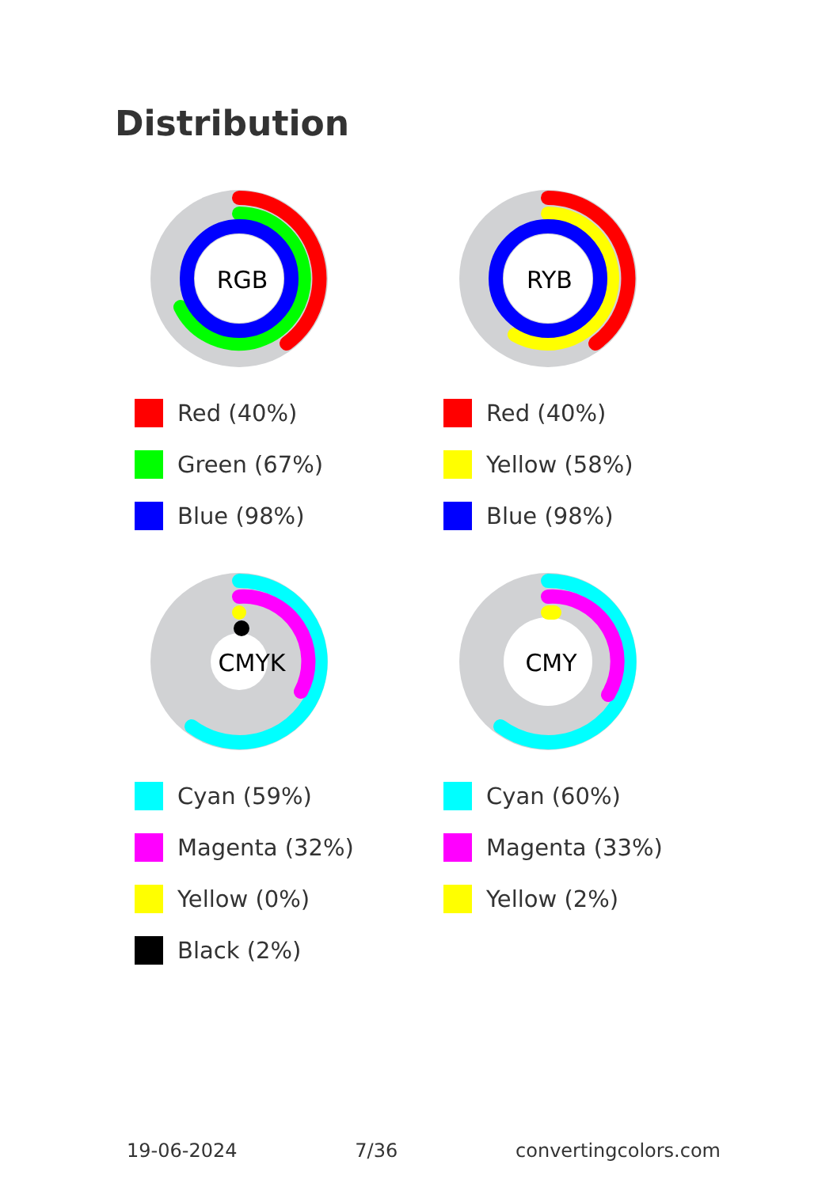Distribution
RGB
Red (40%)
Green (67%)
Blue (98%)
RYB
Red (40%)
Yellow (58%)
Blue (98%)
CMYK
Cyan (59%)
Magenta (32%)
Yellow (0%)
Black (2%)
CMY
Cyan (60%)
Magenta (33%)
Yellow (2%)
19-06-2024 7/36 convertingcolors.com